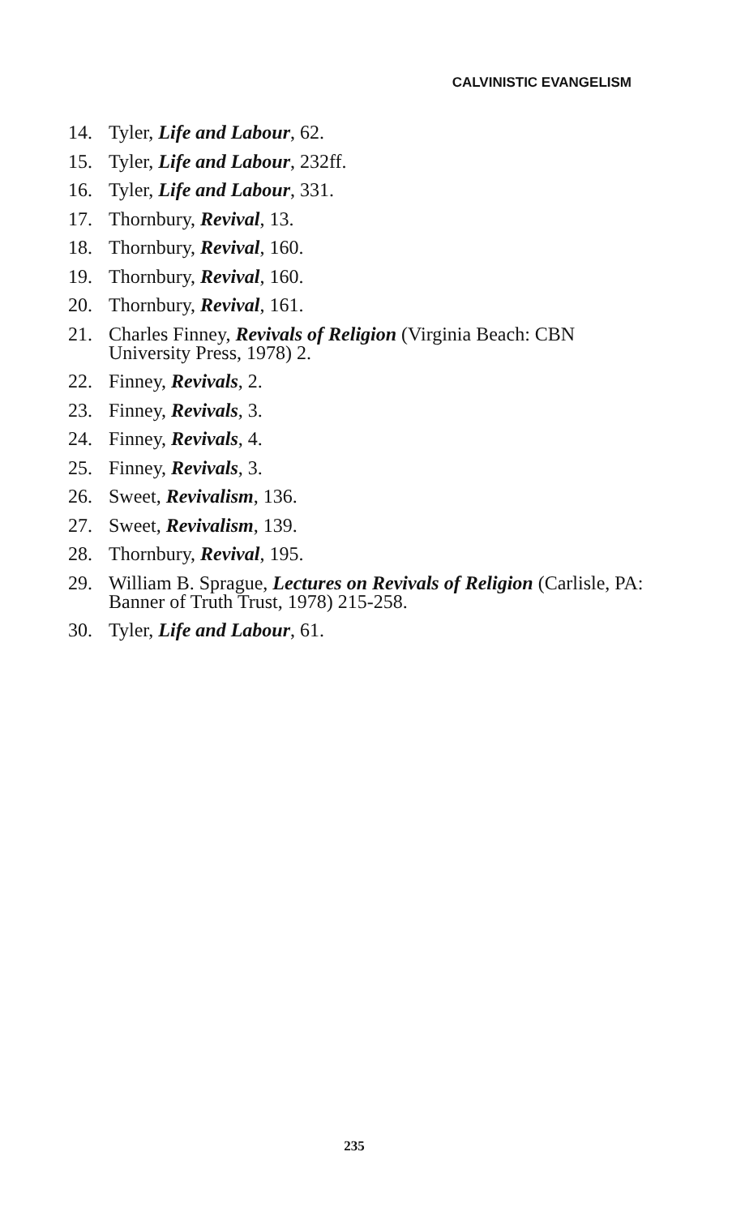CALVINISTIC EVANGELISM
14. Tyler, Life and Labour, 62.
15. Tyler, Life and Labour, 232ff.
16. Tyler, Life and Labour, 331.
17. Thornbury, Revival, 13.
18. Thornbury, Revival, 160.
19. Thornbury, Revival, 160.
20. Thornbury, Revival, 161.
21. Charles Finney, Revivals of Religion (Virginia Beach: CBN University Press, 1978) 2.
22. Finney, Revivals, 2.
23. Finney, Revivals, 3.
24. Finney, Revivals, 4.
25. Finney, Revivals, 3.
26. Sweet, Revivalism, 136.
27. Sweet, Revivalism, 139.
28. Thornbury, Revival, 195.
29. William B. Sprague, Lectures on Revivals of Religion (Carlisle, PA: Banner of Truth Trust, 1978) 215-258.
30. Tyler, Life and Labour, 61.
235